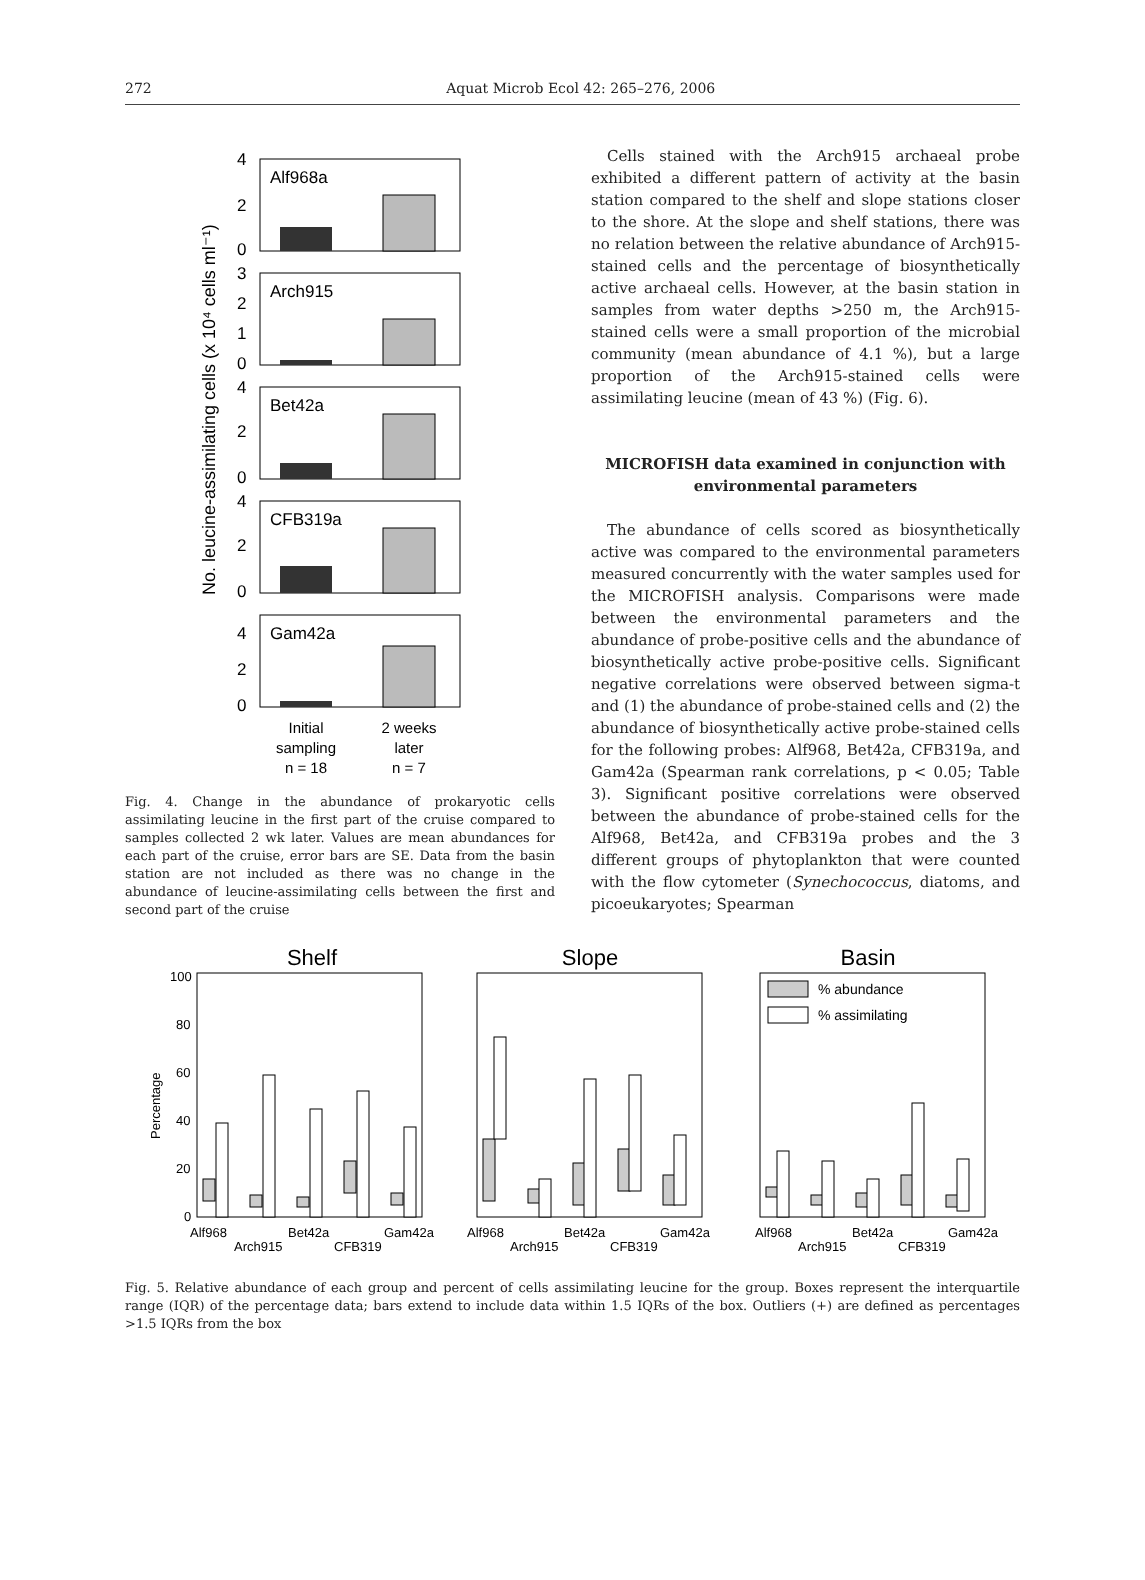272 Aquat Microb Ecol 42: 265–276, 2006
No. leucine-assimilating cells (x 10⁴ cells ml⁻¹)
Alf968a
4
2
0
Arch915
3
2
1
0
Bet42a
4
2
0
CFB319a
4
2
0
Gam42a
4
2
0
Initial
sampling
n = 18
2 weeks
later
n = 7
Fig. 4. Change in the abundance of prokaryotic cells assimilating leucine in the first part of the cruise compared to samples collected 2 wk later. Values are mean abundances for each part of the cruise, error bars are SE. Data from the basin station are not included as there was no change in the abundance of leucine-assimilating cells between the first and second part of the cruise
Cells stained with the Arch915 archaeal probe exhibited a different pattern of activity at the basin station compared to the shelf and slope stations closer to the shore. At the slope and shelf stations, there was no relation between the relative abundance of Arch915-stained cells and the percentage of biosynthetically active archaeal cells. However, at the basin station in samples from water depths >250 m, the Arch915-stained cells were a small proportion of the microbial community (mean abundance of 4.1 %), but a large proportion of the Arch915-stained cells were assimilating leucine (mean of 43 %) (Fig. 6).
MICROFISH data examined in conjunction with environmental parameters
The abundance of cells scored as biosynthetically active was compared to the environmental parameters measured concurrently with the water samples used for the MICROFISH analysis. Comparisons were made between the environmental parameters and the abundance of probe-positive cells and the abundance of biosynthetically active probe-positive cells. Significant negative correlations were observed between sigma-t and (1) the abundance of probe-stained cells and (2) the abundance of biosynthetically active probe-stained cells for the following probes: Alf968, Bet42a, CFB319a, and Gam42a (Spearman rank correlations, p < 0.05; Table 3). Significant positive correlations were observed between the abundance of probe-stained cells for the Alf968, Bet42a, and CFB319a probes and the 3 different groups of phytoplankton that were counted with the flow cytometer (Synechococcus, diatoms, and picoeukaryotes; Spearman
Percentage
100
80
60
40
20
0
Shelf
Slope
Basin
% abundance
% assimilating
Alf968
Arch915
Bet42a
CFB319
Gam42a
Alf968
Arch915
Bet42a
CFB319
Gam42a
Alf968
Arch915
Bet42a
CFB319
Gam42a
Fig. 5. Relative abundance of each group and percent of cells assimilating leucine for the group. Boxes represent the interquartile range (IQR) of the percentage data; bars extend to include data within 1.5 IQRs of the box. Outliers (+) are defined as percentages >1.5 IQRs from the box